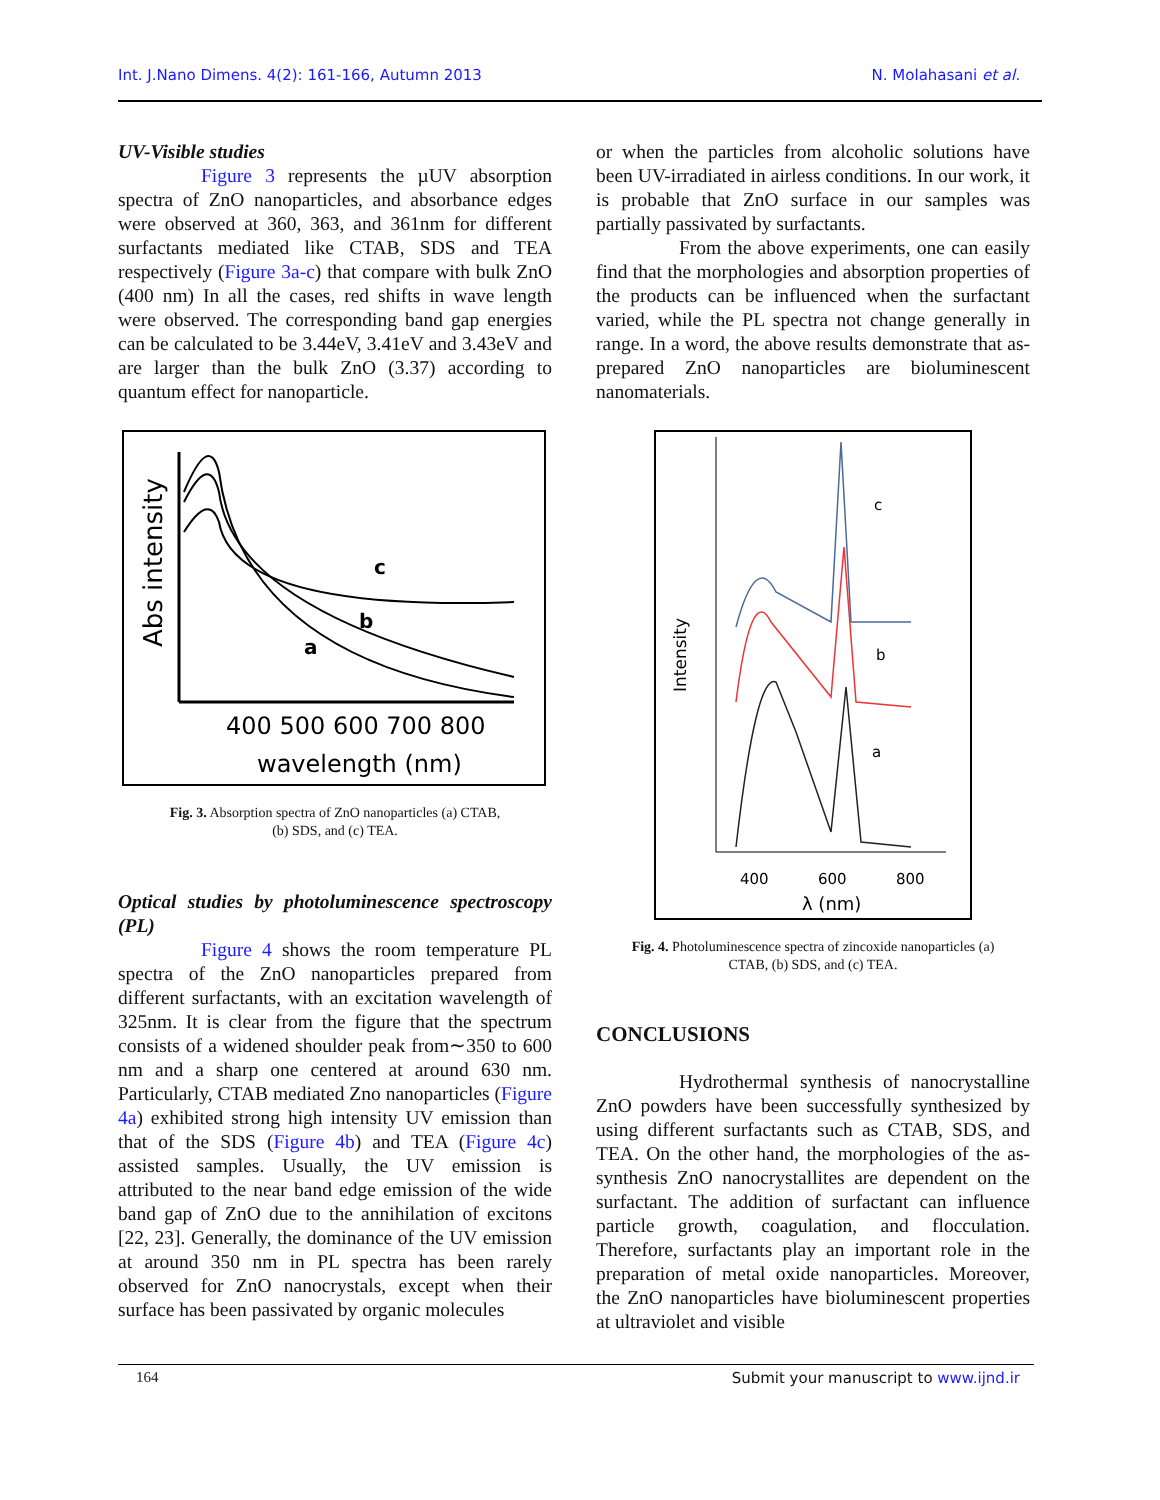Int. J.Nano Dimens. 4(2): 161-166, Autumn 2013 N. Molahasani et al.
UV-Visible studies
Figure 3 represents the µUV absorption spectra of ZnO nanoparticles, and absorbance edges were observed at 360, 363, and 361nm for different surfactants mediated like CTAB, SDS and TEA respectively (Figure 3a-c) that compare with bulk ZnO (400 nm) In all the cases, red shifts in wave length were observed. The corresponding band gap energies can be calculated to be 3.44eV, 3.41eV and 3.43eV and are larger than the bulk ZnO (3.37) according to quantum effect for nanoparticle.
Abs intensity
c
b
a
400 500 600 700 800
wavelength (nm)
Fig. 3. Absorption spectra of ZnO nanoparticles (a) CTAB,
(b) SDS, and (c) TEA.
Optical studies by photoluminescence spectroscopy (PL)
Figure 4 shows the room temperature PL spectra of the ZnO nanoparticles prepared from different surfactants, with an excitation wavelength of 325nm. It is clear from the figure that the spectrum consists of a widened shoulder peak from∼350 to 600 nm and a sharp one centered at around 630 nm. Particularly, CTAB mediated Zno nanoparticles (Figure 4a) exhibited strong high intensity UV emission than that of the SDS (Figure 4b) and TEA (Figure 4c) assisted samples. Usually, the UV emission is attributed to the near band edge emission of the wide band gap of ZnO due to the annihilation of excitons [22, 23]. Generally, the dominance of the UV emission at around 350 nm in PL spectra has been rarely observed for ZnO nanocrystals, except when their surface has been passivated by organic molecules
or when the particles from alcoholic solutions have been UV-irradiated in airless conditions. In our work, it is probable that ZnO surface in our samples was partially passivated by surfactants.
From the above experiments, one can easily find that the morphologies and absorption properties of the products can be influenced when the surfactant varied, while the PL spectra not change generally in range. In a word, the above results demonstrate that as-prepared ZnO nanoparticles are bioluminescent nanomaterials.
c
b
a
Intensity
400
600
800
λ (nm)
Fig. 4. Photoluminescence spectra of zincoxide nanoparticles (a)
CTAB, (b) SDS, and (c) TEA.
CONCLUSIONS
Hydrothermal synthesis of nanocrystalline ZnO powders have been successfully synthesized by using different surfactants such as CTAB, SDS, and TEA. On the other hand, the morphologies of the as-synthesis ZnO nanocrystallites are dependent on the surfactant. The addition of surfactant can influence particle growth, coagulation, and flocculation. Therefore, surfactants play an important role in the preparation of metal oxide nanoparticles. Moreover, the ZnO nanoparticles have bioluminescent properties at ultraviolet and visible
164 Submit your manuscript to www.ijnd.ir